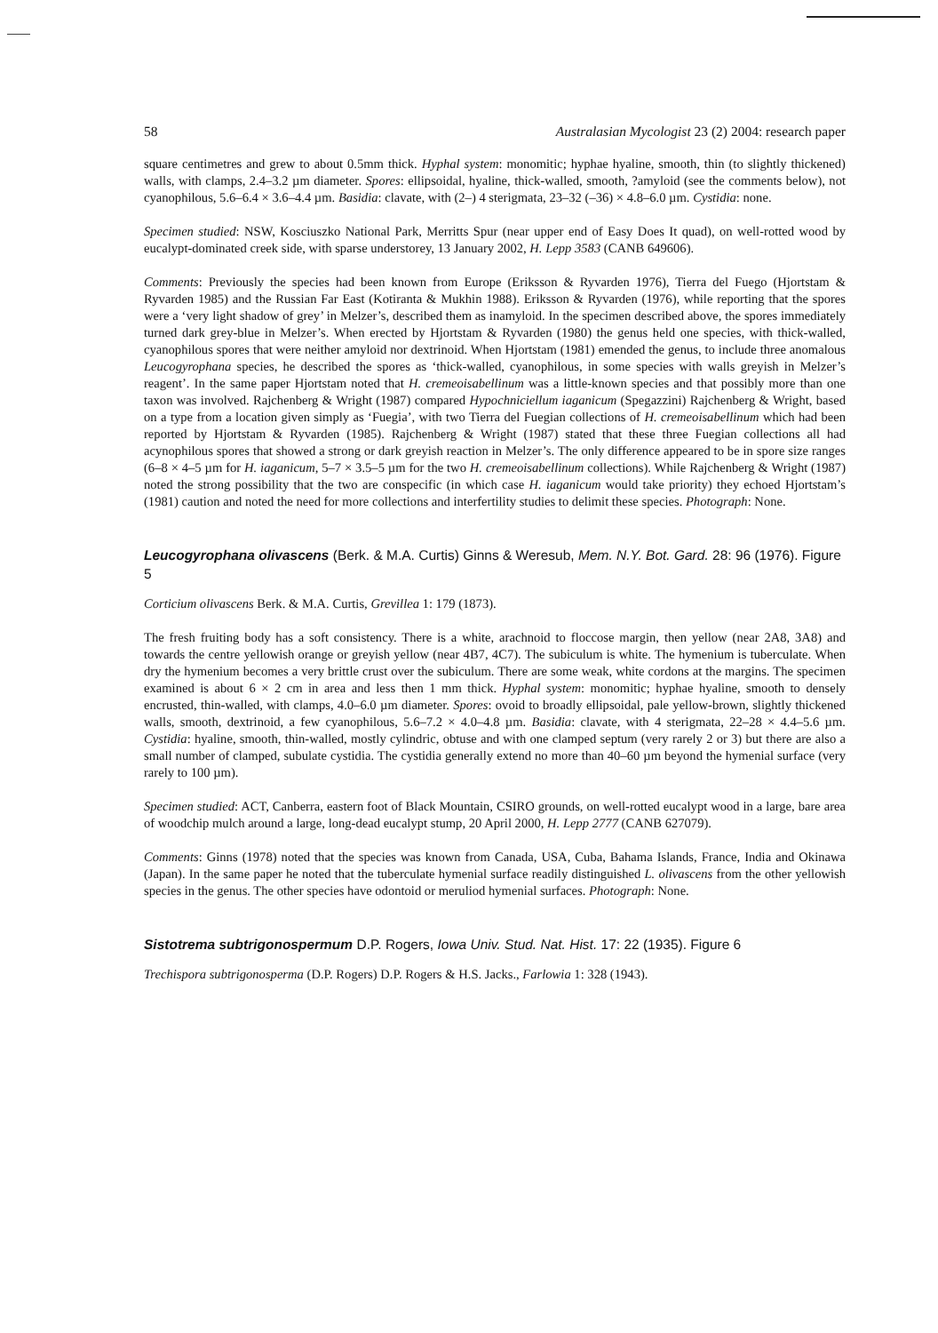58 Australasian Mycologist 23 (2) 2004: research paper
square centimetres and grew to about 0.5mm thick. Hyphal system: monomitic; hyphae hyaline, smooth, thin (to slightly thickened) walls, with clamps, 2.4–3.2 µm diameter. Spores: ellipsoidal, hyaline, thick-walled, smooth, ?amyloid (see the comments below), not cyanophilous, 5.6–6.4 × 3.6–4.4 µm. Basidia: clavate, with (2–) 4 sterigmata, 23–32 (–36) × 4.8–6.0 µm. Cystidia: none.
Specimen studied: NSW, Kosciuszko National Park, Merritts Spur (near upper end of Easy Does It quad), on well-rotted wood by eucalypt-dominated creek side, with sparse understorey, 13 January 2002, H. Lepp 3583 (CANB 649606).
Comments: Previously the species had been known from Europe (Eriksson & Ryvarden 1976), Tierra del Fuego (Hjortstam & Ryvarden 1985) and the Russian Far East (Kotiranta & Mukhin 1988). Eriksson & Ryvarden (1976), while reporting that the spores were a ‘very light shadow of grey’ in Melzer’s, described them as inamyloid. In the specimen described above, the spores immediately turned dark grey-blue in Melzer’s. When erected by Hjortstam & Ryvarden (1980) the genus held one species, with thick-walled, cyanophilous spores that were neither amyloid nor dextrinoid. When Hjortstam (1981) emended the genus, to include three anomalous Leucogyrophana species, he described the spores as ‘thick-walled, cyanophilous, in some species with walls greyish in Melzer’s reagent’. In the same paper Hjortstam noted that H. cremeoisabellinum was a little-known species and that possibly more than one taxon was involved. Rajchenberg & Wright (1987) compared Hypochniciellum iaganicum (Spegazzini) Rajchenberg & Wright, based on a type from a location given simply as ‘Fuegia’, with two Tierra del Fuegian collections of H. cremeoisabellinum which had been reported by Hjortstam & Ryvarden (1985). Rajchenberg & Wright (1987) stated that these three Fuegian collections all had acynophilous spores that showed a strong or dark greyish reaction in Melzer’s. The only difference appeared to be in spore size ranges (6–8 × 4–5 µm for H. iaganicum, 5–7 × 3.5–5 µm for the two H. cremeoisabellinum collections). While Rajchenberg & Wright (1987) noted the strong possibility that the two are conspecific (in which case H. iaganicum would take priority) they echoed Hjortstam’s (1981) caution and noted the need for more collections and interfertility studies to delimit these species. Photograph: None.
Leucogyrophana olivascens (Berk. & M.A. Curtis) Ginns & Weresub, Mem. N.Y. Bot. Gard. 28: 96 (1976). Figure 5
Corticium olivascens Berk. & M.A. Curtis, Grevillea 1: 179 (1873).
The fresh fruiting body has a soft consistency. There is a white, arachnoid to floccose margin, then yellow (near 2A8, 3A8) and towards the centre yellowish orange or greyish yellow (near 4B7, 4C7). The subiculum is white. The hymenium is tuberculate. When dry the hymenium becomes a very brittle crust over the subiculum. There are some weak, white cordons at the margins. The specimen examined is about 6 × 2 cm in area and less then 1 mm thick. Hyphal system: monomitic; hyphae hyaline, smooth to densely encrusted, thin-walled, with clamps, 4.0–6.0 µm diameter. Spores: ovoid to broadly ellipsoidal, pale yellow-brown, slightly thickened walls, smooth, dextrinoid, a few cyanophilous, 5.6–7.2 × 4.0–4.8 µm. Basidia: clavate, with 4 sterigmata, 22–28 × 4.4–5.6 µm. Cystidia: hyaline, smooth, thin-walled, mostly cylindric, obtuse and with one clamped septum (very rarely 2 or 3) but there are also a small number of clamped, subulate cystidia. The cystidia generally extend no more than 40–60 µm beyond the hymenial surface (very rarely to 100 µm).
Specimen studied: ACT, Canberra, eastern foot of Black Mountain, CSIRO grounds, on well-rotted eucalypt wood in a large, bare area of woodchip mulch around a large, long-dead eucalypt stump, 20 April 2000, H. Lepp 2777 (CANB 627079).
Comments: Ginns (1978) noted that the species was known from Canada, USA, Cuba, Bahama Islands, France, India and Okinawa (Japan). In the same paper he noted that the tuberculate hymenial surface readily distinguished L. olivascens from the other yellowish species in the genus. The other species have odontoid or meruliod hymenial surfaces. Photograph: None.
Sistotrema subtrigonospermum D.P. Rogers, Iowa Univ. Stud. Nat. Hist. 17: 22 (1935). Figure 6
Trechispora subtrigonosperma (D.P. Rogers) D.P. Rogers & H.S. Jacks., Farlowia 1: 328 (1943).